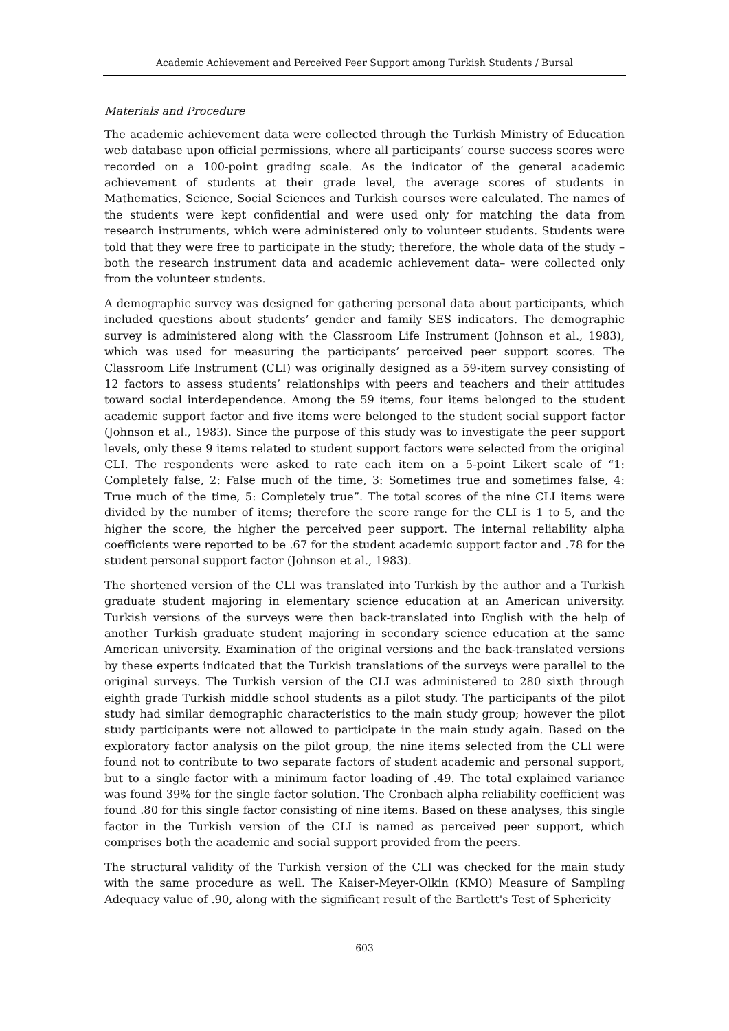Academic Achievement and Perceived Peer Support among Turkish Students / Bursal
Materials and Procedure
The academic achievement data were collected through the Turkish Ministry of Education web database upon official permissions, where all participants’ course success scores were recorded on a 100-point grading scale. As the indicator of the general academic achievement of students at their grade level, the average scores of students in Mathematics, Science, Social Sciences and Turkish courses were calculated. The names of the students were kept confidential and were used only for matching the data from research instruments, which were administered only to volunteer students. Students were told that they were free to participate in the study; therefore, the whole data of the study – both the research instrument data and academic achievement data– were collected only from the volunteer students.
A demographic survey was designed for gathering personal data about participants, which included questions about students’ gender and family SES indicators. The demographic survey is administered along with the Classroom Life Instrument (Johnson et al., 1983), which was used for measuring the participants’ perceived peer support scores. The Classroom Life Instrument (CLI) was originally designed as a 59-item survey consisting of 12 factors to assess students’ relationships with peers and teachers and their attitudes toward social interdependence. Among the 59 items, four items belonged to the student academic support factor and five items were belonged to the student social support factor (Johnson et al., 1983). Since the purpose of this study was to investigate the peer support levels, only these 9 items related to student support factors were selected from the original CLI. The respondents were asked to rate each item on a 5-point Likert scale of “1: Completely false, 2: False much of the time, 3: Sometimes true and sometimes false, 4: True much of the time, 5: Completely true”. The total scores of the nine CLI items were divided by the number of items; therefore the score range for the CLI is 1 to 5, and the higher the score, the higher the perceived peer support. The internal reliability alpha coefficients were reported to be .67 for the student academic support factor and .78 for the student personal support factor (Johnson et al., 1983).
The shortened version of the CLI was translated into Turkish by the author and a Turkish graduate student majoring in elementary science education at an American university. Turkish versions of the surveys were then back-translated into English with the help of another Turkish graduate student majoring in secondary science education at the same American university. Examination of the original versions and the back-translated versions by these experts indicated that the Turkish translations of the surveys were parallel to the original surveys. The Turkish version of the CLI was administered to 280 sixth through eighth grade Turkish middle school students as a pilot study. The participants of the pilot study had similar demographic characteristics to the main study group; however the pilot study participants were not allowed to participate in the main study again. Based on the exploratory factor analysis on the pilot group, the nine items selected from the CLI were found not to contribute to two separate factors of student academic and personal support, but to a single factor with a minimum factor loading of .49. The total explained variance was found 39% for the single factor solution. The Cronbach alpha reliability coefficient was found .80 for this single factor consisting of nine items. Based on these analyses, this single factor in the Turkish version of the CLI is named as perceived peer support, which comprises both the academic and social support provided from the peers.
The structural validity of the Turkish version of the CLI was checked for the main study with the same procedure as well. The Kaiser-Meyer-Olkin (KMO) Measure of Sampling Adequacy value of .90, along with the significant result of the Bartlett's Test of Sphericity
603